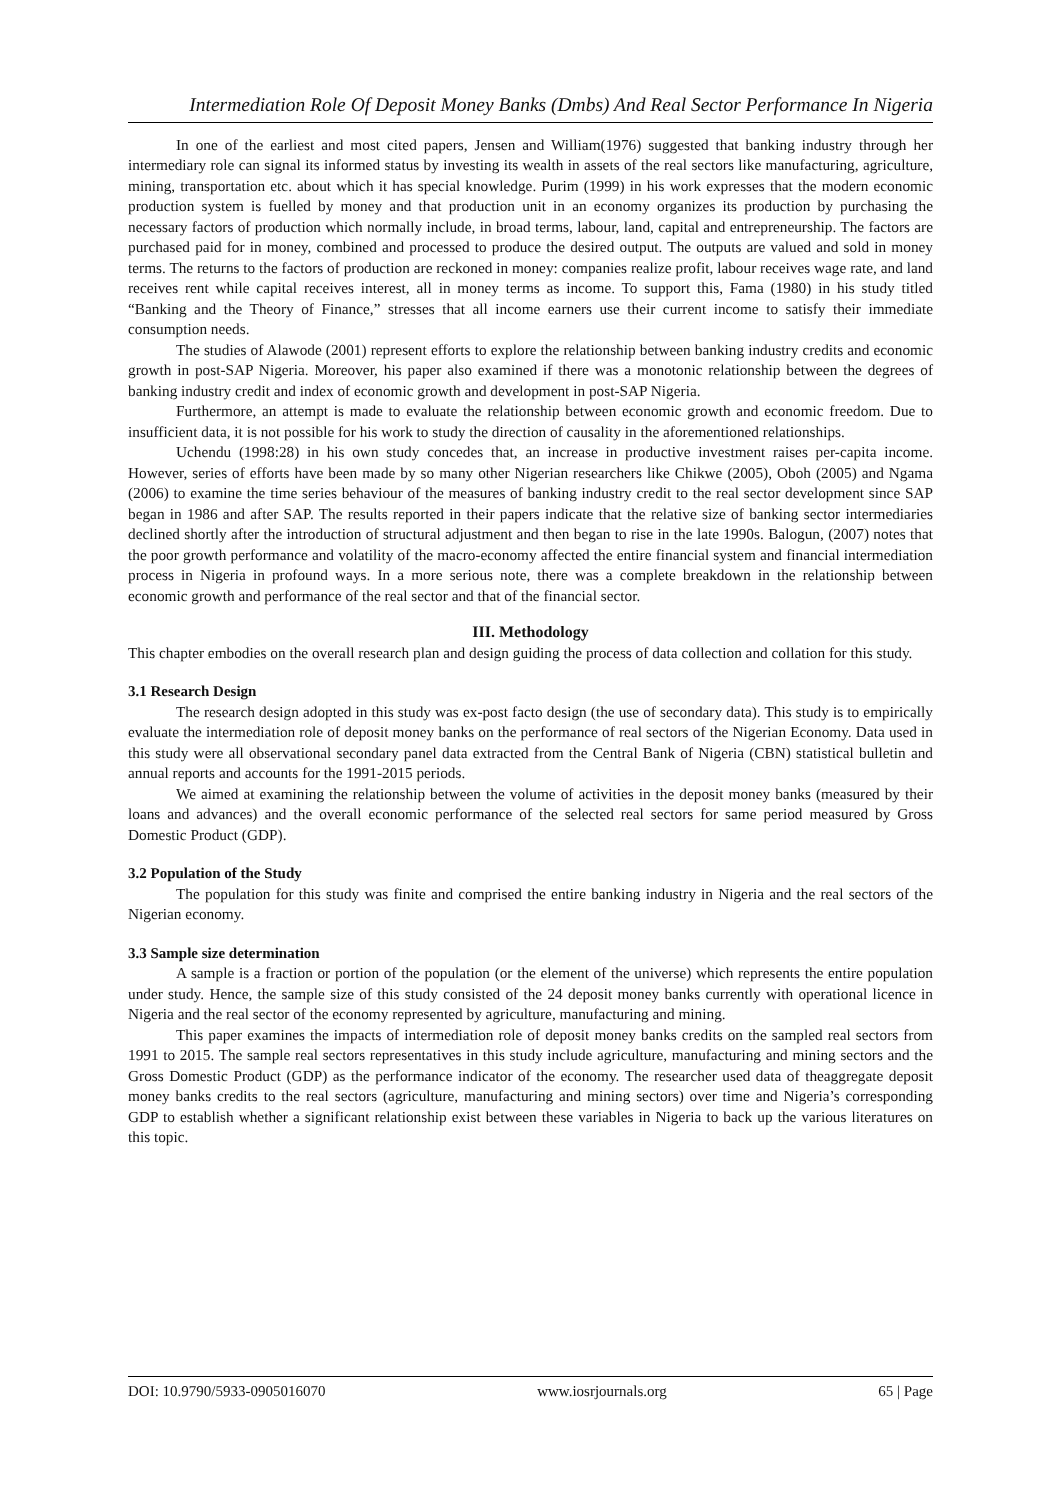Intermediation Role Of Deposit Money Banks (Dmbs) And Real Sector Performance In Nigeria
In one of the earliest and most cited papers, Jensen and William(1976) suggested that banking industry through her intermediary role can signal its informed status by investing its wealth in assets of the real sectors like manufacturing, agriculture, mining, transportation etc. about which it has special knowledge. Purim (1999) in his work expresses that the modern economic production system is fuelled by money and that production unit in an economy organizes its production by purchasing the necessary factors of production which normally include, in broad terms, labour, land, capital and entrepreneurship. The factors are purchased paid for in money, combined and processed to produce the desired output. The outputs are valued and sold in money terms. The returns to the factors of production are reckoned in money: companies realize profit, labour receives wage rate, and land receives rent while capital receives interest, all in money terms as income. To support this, Fama (1980) in his study titled “Banking and the Theory of Finance,” stresses that all income earners use their current income to satisfy their immediate consumption needs.
The studies of Alawode (2001) represent efforts to explore the relationship between banking industry credits and economic growth in post-SAP Nigeria. Moreover, his paper also examined if there was a monotonic relationship between the degrees of banking industry credit and index of economic growth and development in post-SAP Nigeria.
Furthermore, an attempt is made to evaluate the relationship between economic growth and economic freedom. Due to insufficient data, it is not possible for his work to study the direction of causality in the aforementioned relationships.
Uchendu (1998:28) in his own study concedes that, an increase in productive investment raises per-capita income. However, series of efforts have been made by so many other Nigerian researchers like Chikwe (2005), Oboh (2005) and Ngama (2006) to examine the time series behaviour of the measures of banking industry credit to the real sector development since SAP began in 1986 and after SAP. The results reported in their papers indicate that the relative size of banking sector intermediaries declined shortly after the introduction of structural adjustment and then began to rise in the late 1990s. Balogun, (2007) notes that the poor growth performance and volatility of the macro-economy affected the entire financial system and financial intermediation process in Nigeria in profound ways. In a more serious note, there was a complete breakdown in the relationship between economic growth and performance of the real sector and that of the financial sector.
III. Methodology
This chapter embodies on the overall research plan and design guiding the process of data collection and collation for this study.
3.1 Research Design
The research design adopted in this study was ex-post facto design (the use of secondary data). This study is to empirically evaluate the intermediation role of deposit money banks on the performance of real sectors of the Nigerian Economy. Data used in this study were all observational secondary panel data extracted from the Central Bank of Nigeria (CBN) statistical bulletin and annual reports and accounts for the 1991-2015 periods.
We aimed at examining the relationship between the volume of activities in the deposit money banks (measured by their loans and advances) and the overall economic performance of the selected real sectors for same period measured by Gross Domestic Product (GDP).
3.2 Population of the Study
The population for this study was finite and comprised the entire banking industry in Nigeria and the real sectors of the Nigerian economy.
3.3 Sample size determination
A sample is a fraction or portion of the population (or the element of the universe) which represents the entire population under study. Hence, the sample size of this study consisted of the 24 deposit money banks currently with operational licence in Nigeria and the real sector of the economy represented by agriculture, manufacturing and mining.
This paper examines the impacts of intermediation role of deposit money banks credits on the sampled real sectors from 1991 to 2015. The sample real sectors representatives in this study include agriculture, manufacturing and mining sectors and the Gross Domestic Product (GDP) as the performance indicator of the economy. The researcher used data of theaggregate deposit money banks credits to the real sectors (agriculture, manufacturing and mining sectors) over time and Nigeria’s corresponding GDP to establish whether a significant relationship exist between these variables in Nigeria to back up the various literatures on this topic.
DOI: 10.9790/5933-0905016070 www.iosrjournals.org 65 | Page